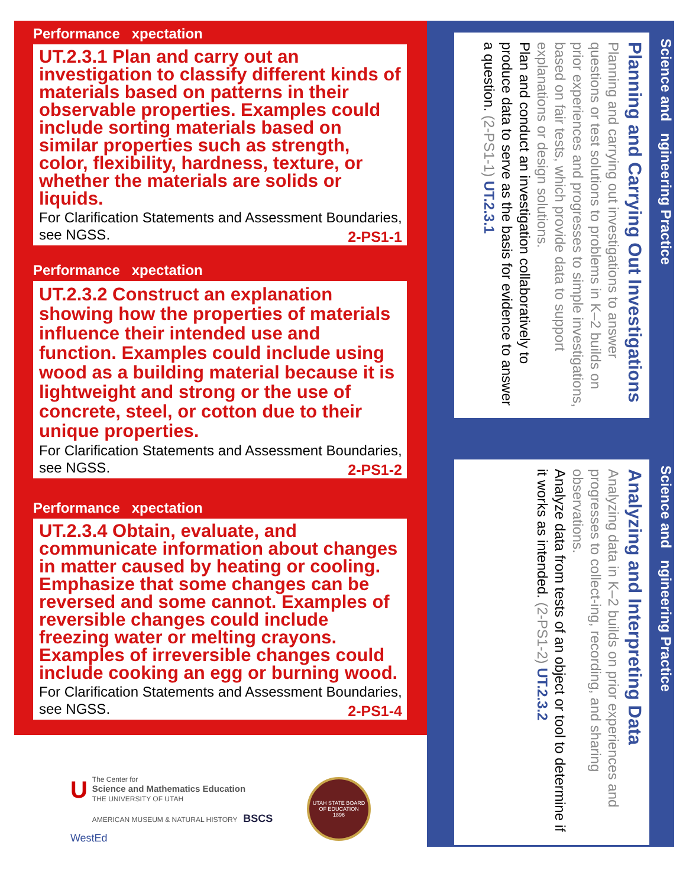Performance xpectation
UT.2.3.1 Plan and carry out an investigation to classify different kinds of materials based on patterns in their observable properties. Examples could include sorting materials based on similar properties such as strength, color, flexibility, hardness, texture, or whether the materials are solids or liquids.
For Clarification Statements and Assessment Boundaries, see NGSS. 2-PS1-1
Performance xpectation
UT.2.3.2 Construct an explanation showing how the properties of materials influence their intended use and function. Examples could include using wood as a building material because it is lightweight and strong or the use of concrete, steel, or cotton due to their unique properties.
For Clarification Statements and Assessment Boundaries, see NGSS. 2-PS1-2
Performance xpectation
UT.2.3.4 Obtain, evaluate, and communicate information about changes in matter caused by heating or cooling. Emphasize that some changes can be reversed and some cannot. Examples of reversible changes could include freezing water or melting crayons. Examples of irreversible changes could include cooking an egg or burning wood.
For Clarification Statements and Assessment Boundaries, see NGSS. 2-PS1-4
UThe Center for
Science and Mathematics Education
THE UNIVERSITY OF UTAH
AMERICAN MUSEUM & NATURAL HISTORY BSCS WestEd
UTAH STATE BOARD OF EDUCATION
1896
Science and ngineering Practice
Planning and Carrying Out Investigations
Planning and carrying out investigations to answer questions or test solutions to problems in K–2 builds on prior experiences and progresses to simple investigations, based on fair tests, which provide data to support explanations or design solutions.
Plan and conduct an investigation collaboratively to produce data to serve as the basis for evidence to answer a question. (2-PS1-1) UT.2.3.1
Science and ngineering Practice
Analyzing and Interpreting Data
Analyzing data in K–2 builds on prior experiences and progresses to collect-ing, recording, and sharing observations.
Analyze data from tests of an object or tool to determine if it works as intended. (2-PS1-2) UT.2.3.2